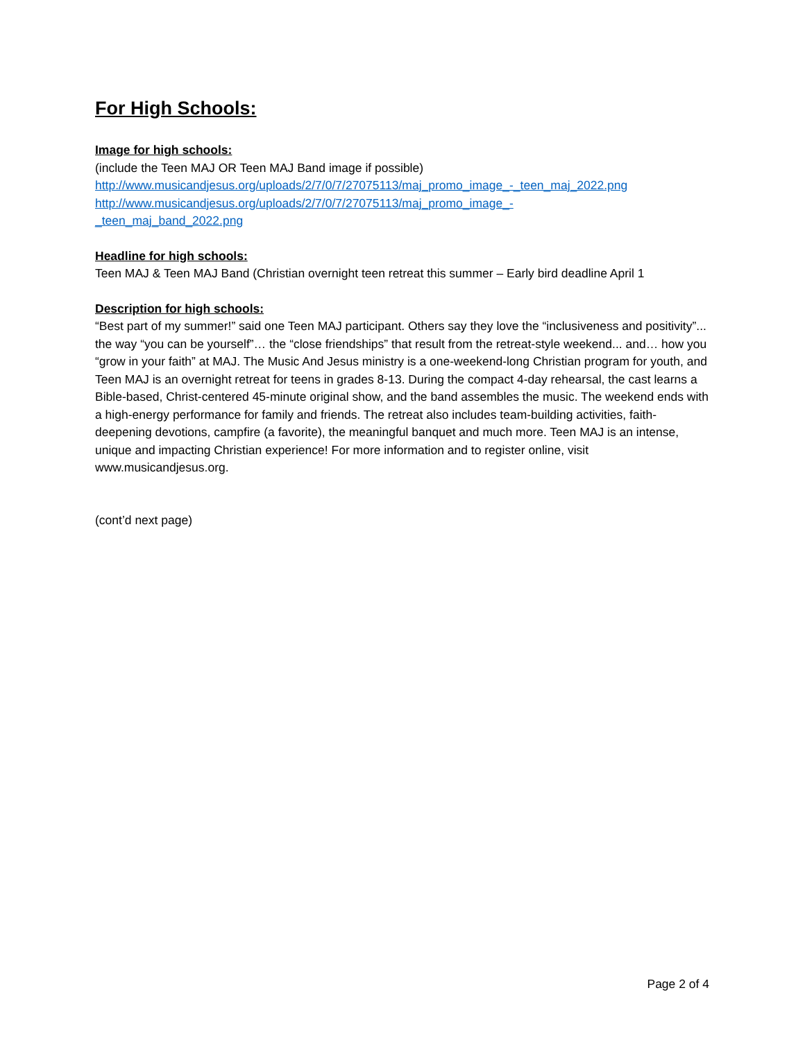For High Schools:
Image for high schools:
(include the Teen MAJ OR Teen MAJ Band image if possible)
http://www.musicandjesus.org/uploads/2/7/0/7/27075113/maj_promo_image_-_teen_maj_2022.png
http://www.musicandjesus.org/uploads/2/7/0/7/27075113/maj_promo_image_-
_teen_maj_band_2022.png
Headline for high schools:
Teen MAJ & Teen MAJ Band (Christian overnight teen retreat this summer – Early bird deadline April 1
Description for high schools:
“Best part of my summer!” said one Teen MAJ participant. Others say they love the “inclusiveness and positivity”... the way “you can be yourself”… the “close friendships” that result from the retreat-style weekend... and… how you “grow in your faith” at MAJ. The Music And Jesus ministry is a one-weekend-long Christian program for youth, and Teen MAJ is an overnight retreat for teens in grades 8-13. During the compact 4-day rehearsal, the cast learns a Bible-based, Christ-centered 45-minute original show, and the band assembles the music. The weekend ends with a high-energy performance for family and friends. The retreat also includes team-building activities, faith-deepening devotions, campfire (a favorite), the meaningful banquet and much more. Teen MAJ is an intense, unique and impacting Christian experience! For more information and to register online, visit www.musicandjesus.org.
(cont’d next page)
Page 2 of 4